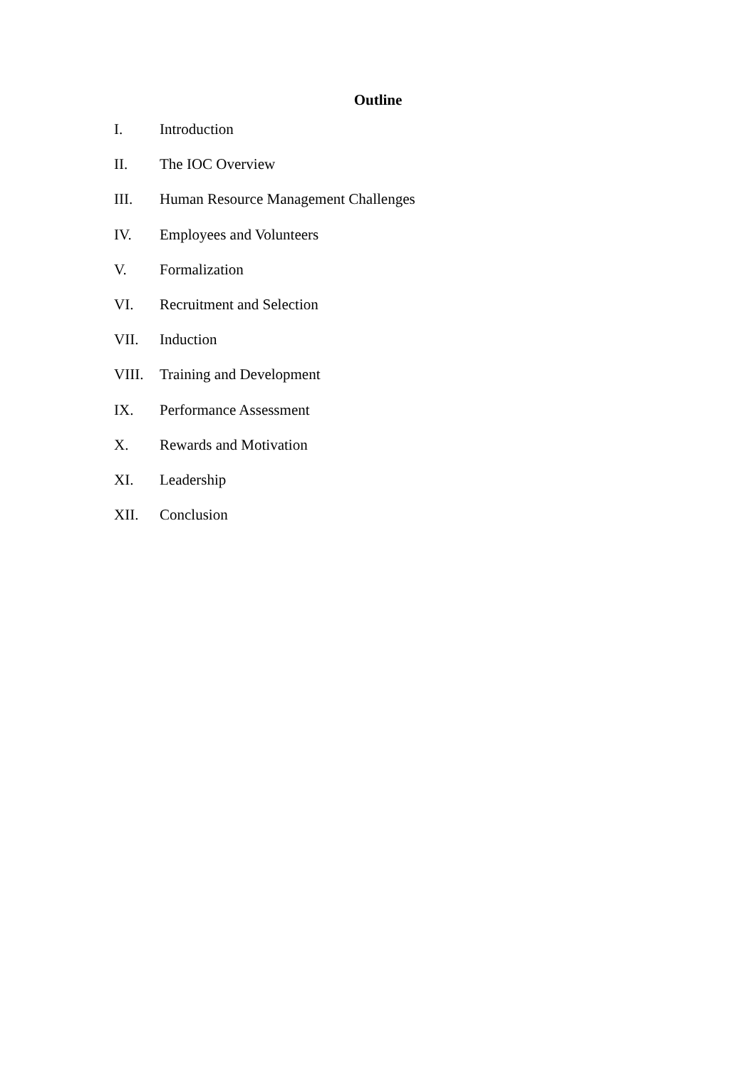Outline
I. Introduction
II. The IOC Overview
III. Human Resource Management Challenges
IV. Employees and Volunteers
V. Formalization
VI. Recruitment and Selection
VII. Induction
VIII. Training and Development
IX. Performance Assessment
X. Rewards and Motivation
XI. Leadership
XII. Conclusion